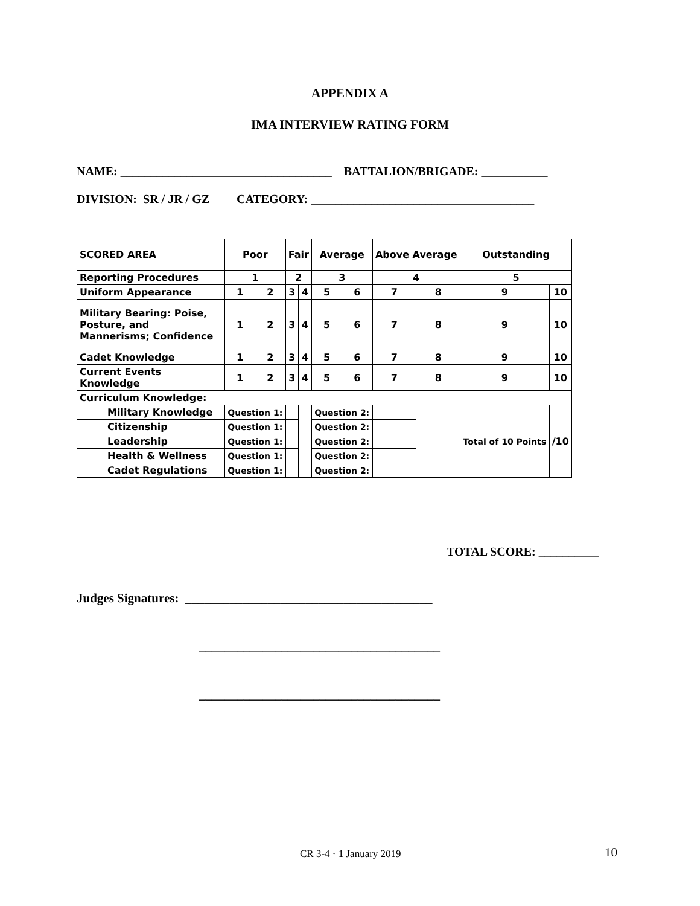APPENDIX A
IMA INTERVIEW RATING FORM
NAME: ___________________________________ BATTALION/BRIGADE: ___________
DIVISION: SR / JR / GZ CATEGORY: _____________________________________
| SCORED AREA | Poor | | Fair | | Average | | Above Average | | Outstanding | |
| Reporting Procedures | 1 | | 2 | | 3 | | 4 | | 5 | |
| Uniform Appearance | 1 | 2 | 3 | 4 | 5 | 6 | 7 | 8 | 9 | 10 |
| Military Bearing: Poise, Posture, and Mannerisms; Confidence | 1 | 2 | 3 | 4 | 5 | 6 | 7 | 8 | 9 | 10 |
| Cadet Knowledge | 1 | 2 | 3 | 4 | 5 | 6 | 7 | 8 | 9 | 10 |
| Current Events Knowledge | 1 | 2 | 3 | 4 | 5 | 6 | 7 | 8 | 9 | 10 |
| Curriculum Knowledge: | | | | | | | | | | |
| Military Knowledge | Question 1: | | | | Question 2: | | | | Total of 10 Points | /10 |
| Citizenship | Question 1: | | | | Question 2: | | | | | |
| Leadership | Question 1: | | | | Question 2: | | | | | |
| Health & Wellness | Question 1: | | | | Question 2: | | | | | |
| Cadet Regulations | Question 1: | | | | Question 2: | | | | | |
TOTAL SCORE: __________
Judges Signatures: _______________________________________
______________________________________
______________________________________
CR 3-4 · 1 January 2019 10